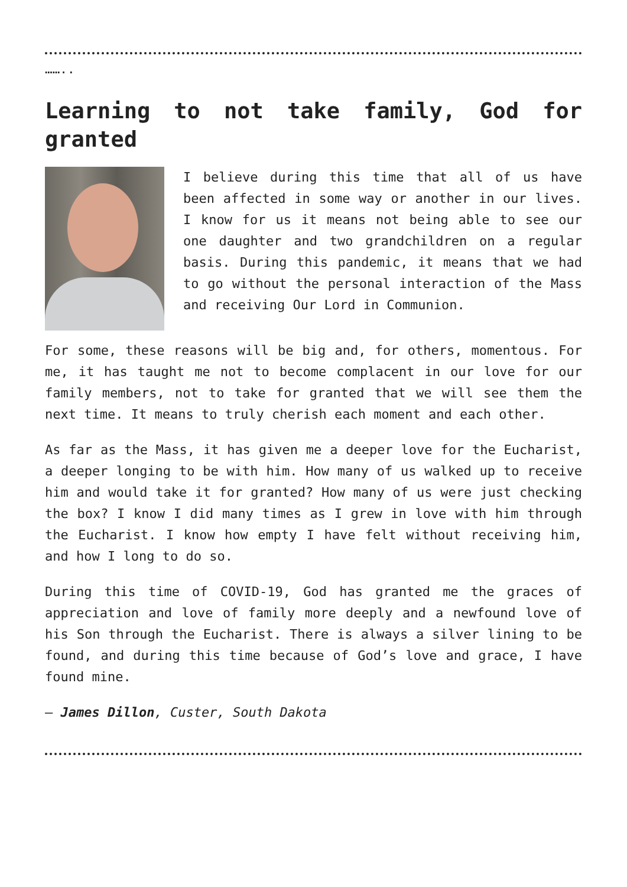……..
Learning to not take family, God for granted
I believe during this time that all of us have been affected in some way or another in our lives. I know for us it means not being able to see our one daughter and two grandchildren on a regular basis. During this pandemic, it means that we had to go without the personal interaction of the Mass and receiving Our Lord in Communion.
For some, these reasons will be big and, for others, momentous. For me, it has taught me not to become complacent in our love for our family members, not to take for granted that we will see them the next time. It means to truly cherish each moment and each other.
As far as the Mass, it has given me a deeper love for the Eucharist, a deeper longing to be with him. How many of us walked up to receive him and would take it for granted? How many of us were just checking the box? I know I did many times as I grew in love with him through the Eucharist. I know how empty I have felt without receiving him, and how I long to do so.
During this time of COVID-19, God has granted me the graces of appreciation and love of family more deeply and a newfound love of his Son through the Eucharist. There is always a silver lining to be found, and during this time because of God’s love and grace, I have found mine.
— James Dillon, Custer, South Dakota